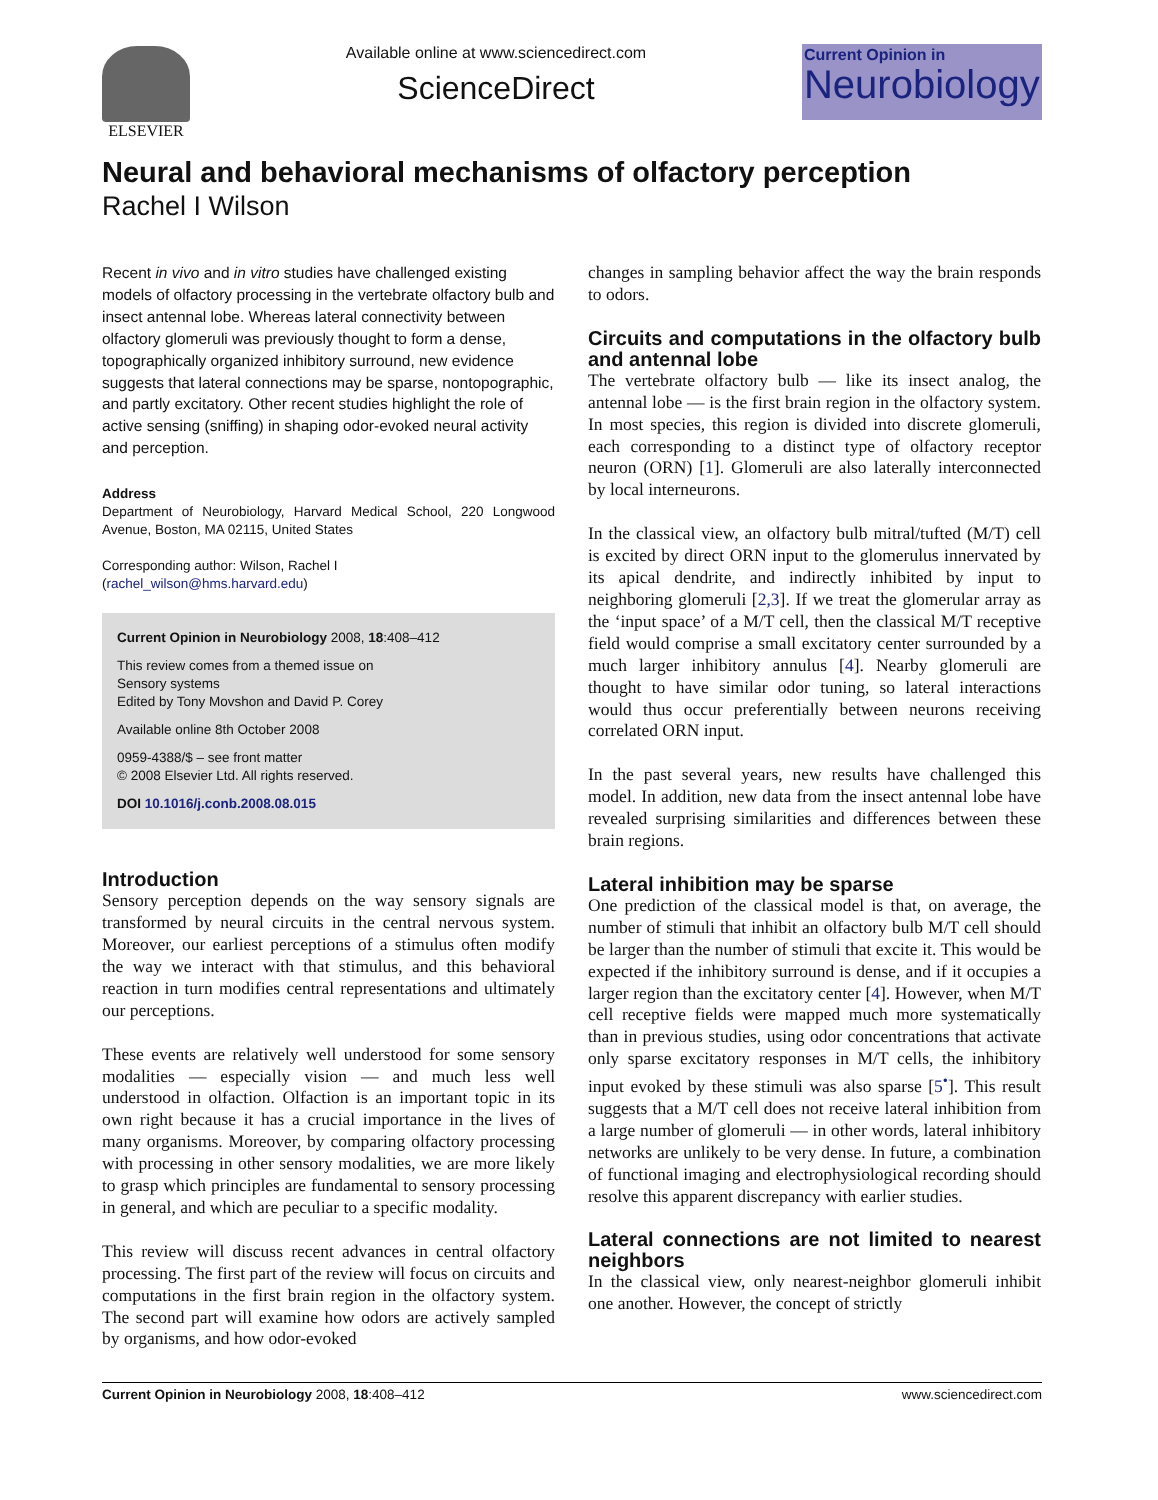ELSEVIER Available online at www.sciencedirect.com
ScienceDirect
Current Opinion in
Neurobiology
Neural and behavioral mechanisms of olfactory perception
Rachel I Wilson
Recent in vivo and in vitro studies have challenged existing models of olfactory processing in the vertebrate olfactory bulb and insect antennal lobe. Whereas lateral connectivity between olfactory glomeruli was previously thought to form a dense, topographically organized inhibitory surround, new evidence suggests that lateral connections may be sparse, nontopographic, and partly excitatory. Other recent studies highlight the role of active sensing (sniffing) in shaping odor-evoked neural activity and perception.
Address
Department of Neurobiology, Harvard Medical School, 220 Longwood Avenue, Boston, MA 02115, United States
Corresponding author: Wilson, Rachel I
(rachel_wilson@hms.harvard.edu)
Current Opinion in Neurobiology 2008, 18:408–412
This review comes from a themed issue on
Sensory systems
Edited by Tony Movshon and David P. Corey
Available online 8th October 2008
0959-4388/$ – see front matter
© 2008 Elsevier Ltd. All rights reserved.
DOI 10.1016/j.conb.2008.08.015
Introduction
Sensory perception depends on the way sensory signals are transformed by neural circuits in the central nervous system. Moreover, our earliest perceptions of a stimulus often modify the way we interact with that stimulus, and this behavioral reaction in turn modifies central representations and ultimately our perceptions.
These events are relatively well understood for some sensory modalities — especially vision — and much less well understood in olfaction. Olfaction is an important topic in its own right because it has a crucial importance in the lives of many organisms. Moreover, by comparing olfactory processing with processing in other sensory modalities, we are more likely to grasp which principles are fundamental to sensory processing in general, and which are peculiar to a specific modality.
This review will discuss recent advances in central olfactory processing. The first part of the review will focus on circuits and computations in the first brain region in the olfactory system. The second part will examine how odors are actively sampled by organisms, and how odor-evoked
changes in sampling behavior affect the way the brain responds to odors.
Circuits and computations in the olfactory bulb and antennal lobe
The vertebrate olfactory bulb — like its insect analog, the antennal lobe — is the first brain region in the olfactory system. In most species, this region is divided into discrete glomeruli, each corresponding to a distinct type of olfactory receptor neuron (ORN) [1]. Glomeruli are also laterally interconnected by local interneurons.
In the classical view, an olfactory bulb mitral/tufted (M/T) cell is excited by direct ORN input to the glomerulus innervated by its apical dendrite, and indirectly inhibited by input to neighboring glomeruli [2,3]. If we treat the glomerular array as the ‘input space’ of a M/T cell, then the classical M/T receptive field would comprise a small excitatory center surrounded by a much larger inhibitory annulus [4]. Nearby glomeruli are thought to have similar odor tuning, so lateral interactions would thus occur preferentially between neurons receiving correlated ORN input.
In the past several years, new results have challenged this model. In addition, new data from the insect antennal lobe have revealed surprising similarities and differences between these brain regions.
Lateral inhibition may be sparse
One prediction of the classical model is that, on average, the number of stimuli that inhibit an olfactory bulb M/T cell should be larger than the number of stimuli that excite it. This would be expected if the inhibitory surround is dense, and if it occupies a larger region than the excitatory center [4]. However, when M/T cell receptive fields were mapped much more systematically than in previous studies, using odor concentrations that activate only sparse excitatory responses in M/T cells, the inhibitory input evoked by these stimuli was also sparse [5<sup>•</sup>]. This result suggests that a M/T cell does not receive lateral inhibition from a large number of glomeruli — in other words, lateral inhibitory networks are unlikely to be very dense. In future, a combination of functional imaging and electrophysiological recording should resolve this apparent discrepancy with earlier studies.
Lateral connections are not limited to nearest neighbors
In the classical view, only nearest-neighbor glomeruli inhibit one another. However, the concept of strictly
Current Opinion in Neurobiology 2008, 18:408–412 www.sciencedirect.com